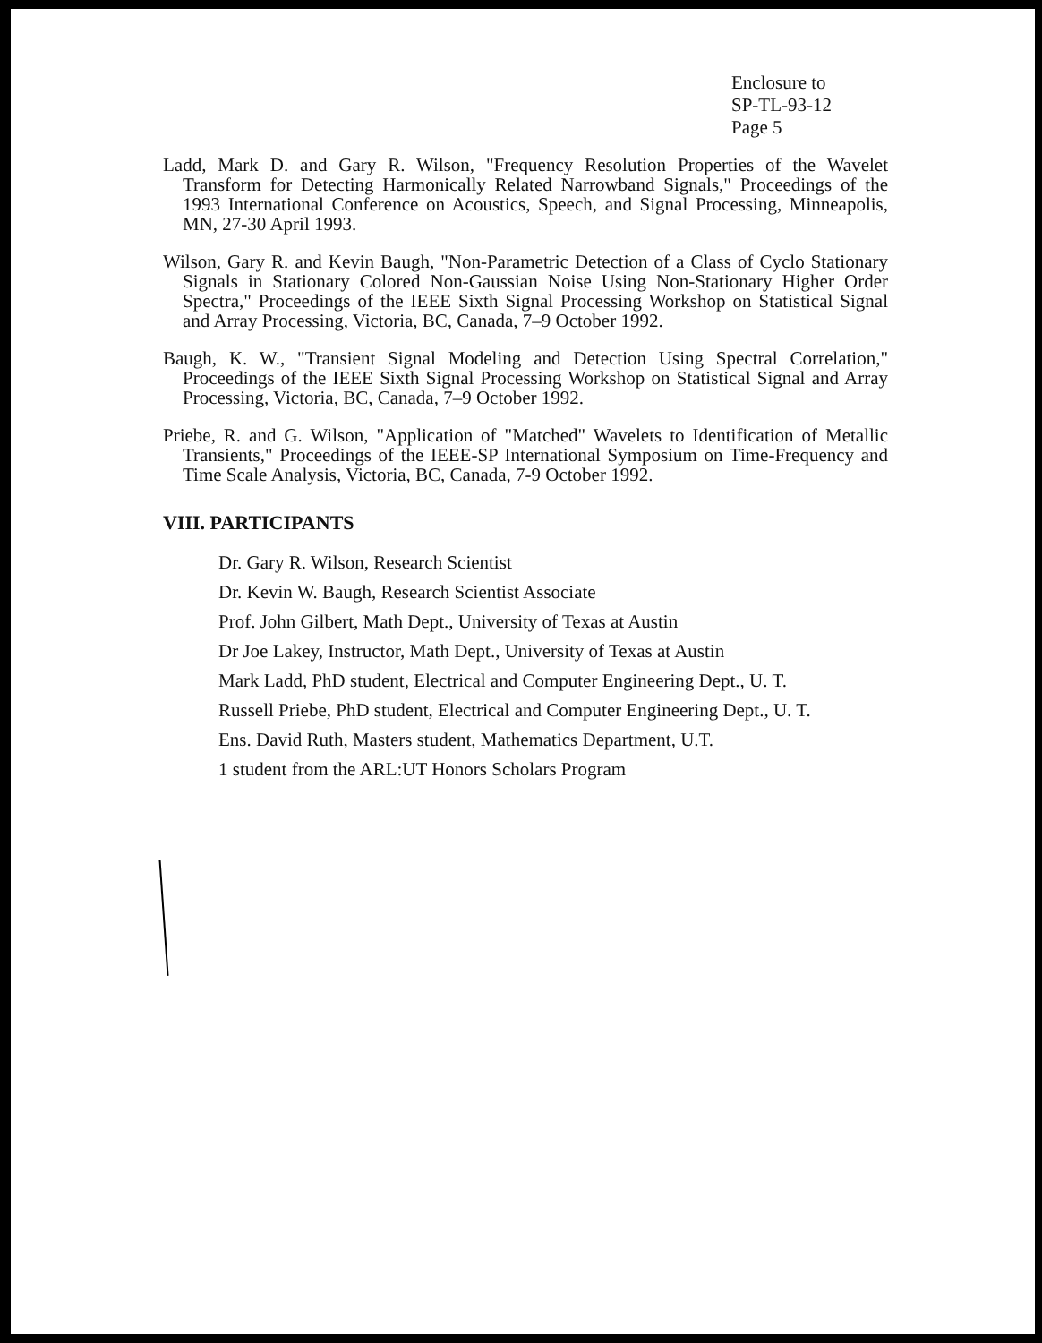Enclosure to
SP-TL-93-12
Page 5
Ladd, Mark D. and Gary R. Wilson, "Frequency Resolution Properties of the Wavelet Transform for Detecting Harmonically Related Narrowband Signals," Proceedings of the 1993 International Conference on Acoustics, Speech, and Signal Processing, Minneapolis, MN, 27-30 April 1993.
Wilson, Gary R. and Kevin Baugh, "Non-Parametric Detection of a Class of Cyclo Stationary Signals in Stationary Colored Non-Gaussian Noise Using Non-Stationary Higher Order Spectra," Proceedings of the IEEE Sixth Signal Processing Workshop on Statistical Signal and Array Processing, Victoria, BC, Canada, 7–9 October 1992.
Baugh, K. W., "Transient Signal Modeling and Detection Using Spectral Correlation," Proceedings of the IEEE Sixth Signal Processing Workshop on Statistical Signal and Array Processing, Victoria, BC, Canada, 7–9 October 1992.
Priebe, R. and G. Wilson, "Application of "Matched" Wavelets to Identification of Metallic Transients," Proceedings of the IEEE-SP International Symposium on Time-Frequency and Time Scale Analysis, Victoria, BC, Canada, 7-9 October 1992.
VIII. PARTICIPANTS
Dr. Gary R. Wilson, Research Scientist
Dr. Kevin W. Baugh, Research Scientist Associate
Prof. John Gilbert, Math Dept., University of Texas at Austin
Dr Joe Lakey, Instructor, Math Dept., University of Texas at Austin
Mark Ladd, PhD student, Electrical and Computer Engineering Dept., U. T.
Russell Priebe, PhD student, Electrical and Computer Engineering Dept., U. T.
Ens. David Ruth, Masters student, Mathematics Department, U.T.
1 student from the ARL:UT Honors Scholars Program